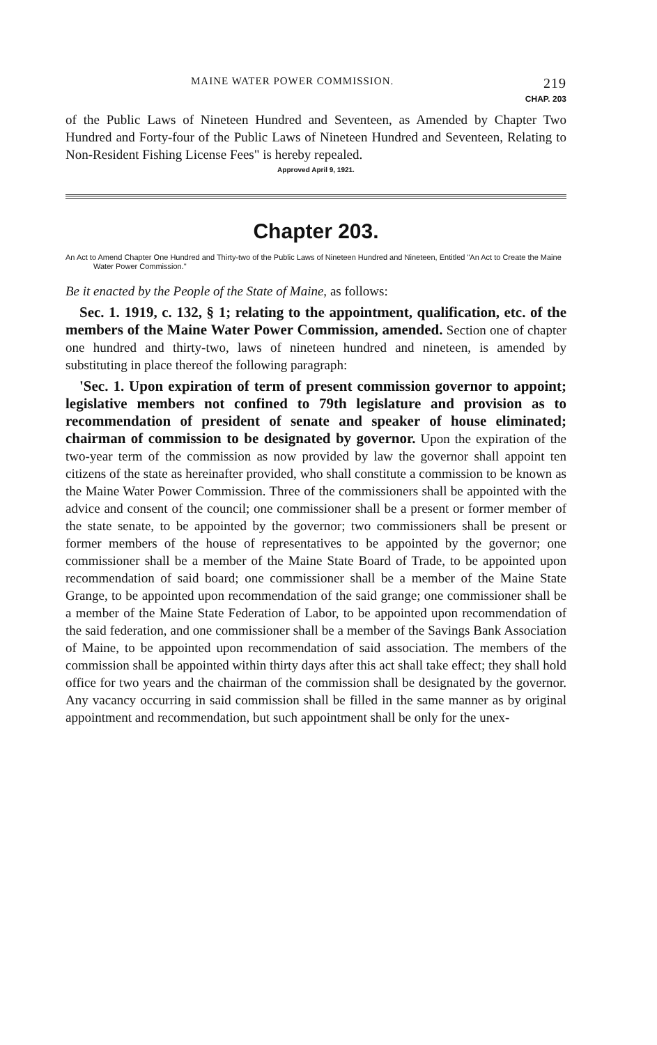MAINE WATER POWER COMMISSION. 219
CHAP. 203
of the Public Laws of Nineteen Hundred and Seventeen, as Amended by Chapter Two Hundred and Forty-four of the Public Laws of Nineteen Hundred and Seventeen, Relating to Non-Resident Fishing License Fees" is hereby repealed.
Approved April 9, 1921.
Chapter 203.
An Act to Amend Chapter One Hundred and Thirty-two of the Public Laws of Nineteen Hundred and Nineteen, Entitled "An Act to Create the Maine Water Power Commission."
Be it enacted by the People of the State of Maine, as follows:
Sec. 1. 1919, c. 132, § 1; relating to the appointment, qualification, etc. of the members of the Maine Water Power Commission, amended. Section one of chapter one hundred and thirty-two, laws of nineteen hundred and nineteen, is amended by substituting in place thereof the following paragraph:
'Sec. 1. Upon expiration of term of present commission governor to appoint; legislative members not confined to 79th legislature and provision as to recommendation of president of senate and speaker of house eliminated; chairman of commission to be designated by governor. Upon the expiration of the two-year term of the commission as now provided by law the governor shall appoint ten citizens of the state as hereinafter provided, who shall constitute a commission to be known as the Maine Water Power Commission. Three of the commissioners shall be appointed with the advice and consent of the council; one commissioner shall be a present or former member of the state senate, to be appointed by the governor; two commissioners shall be present or former members of the house of representatives to be appointed by the governor; one commissioner shall be a member of the Maine State Board of Trade, to be appointed upon recommendation of said board; one commissioner shall be a member of the Maine State Grange, to be appointed upon recommendation of the said grange; one commissioner shall be a member of the Maine State Federation of Labor, to be appointed upon recommendation of the said federation, and one commissioner shall be a member of the Savings Bank Association of Maine, to be appointed upon recommendation of said association. The members of the commission shall be appointed within thirty days after this act shall take effect; they shall hold office for two years and the chairman of the commission shall be designated by the governor. Any vacancy occurring in said commission shall be filled in the same manner as by original appointment and recommendation, but such appointment shall be only for the unex-